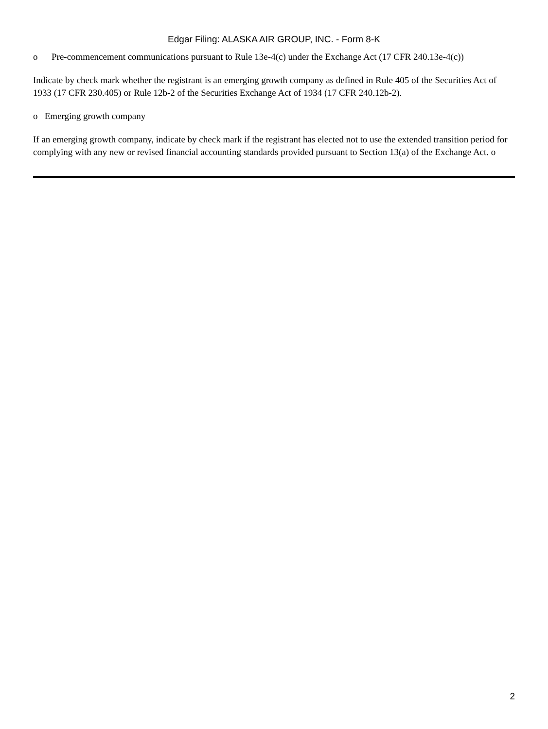Edgar Filing: ALASKA AIR GROUP, INC. - Form 8-K
o Pre-commencement communications pursuant to Rule 13e-4(c) under the Exchange Act (17 CFR 240.13e-4(c))
Indicate by check mark whether the registrant is an emerging growth company as defined in Rule 405 of the Securities Act of 1933 (17 CFR 230.405) or Rule 12b-2 of the Securities Exchange Act of 1934 (17 CFR 240.12b-2).
o Emerging growth company
If an emerging growth company, indicate by check mark if the registrant has elected not to use the extended transition period for complying with any new or revised financial accounting standards provided pursuant to Section 13(a) of the Exchange Act. o
2